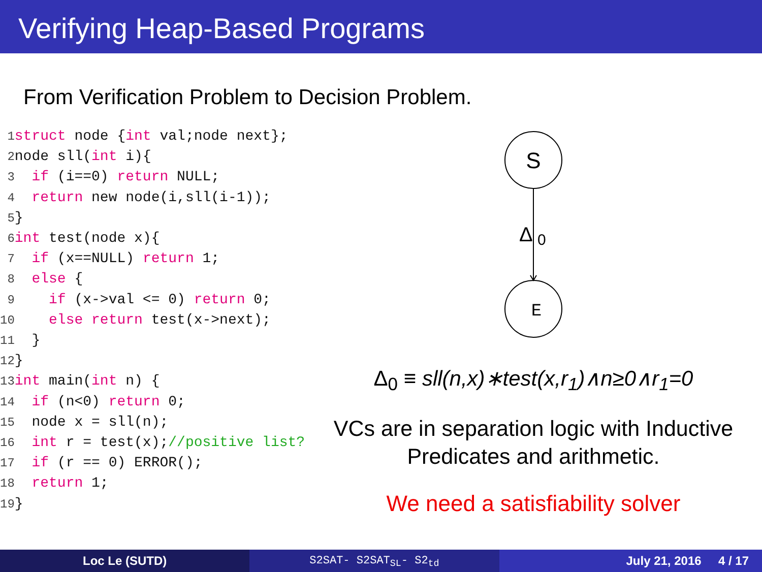Verifying Heap-Based Programs
From Verification Problem to Decision Problem.
1 struct node {int val;node next}; 2node sll(int i){ 3 if (i==0) return NULL; 4 return new node(i,sll(i-1)); 5} 6 int test(node x){ 7 if (x==NULL) return 1; 8 else { 9 if (x->val <= 0) return 0; 10 else return test(x->next); 11 } 12} 13 int main(int n) { 14 if (n<0) return 0; 15 node x = sll(n); 16 int r = test(x);//positive list? 17 if (r == 0) ERROR(); 18 return 1; 19}
S
Δ
0
E
Δ<sub>0</sub> ≡ sll(n,x)∗test(x,r<sub>1</sub>)∧n≥0∧r<sub>1</sub>=0
VCs are in separation logic with Inductive Predicates and arithmetic.
We need a satisfiability solver
Loc Le (SUTD) S2SAT- S2SAT<sub>SL</sub>- S2<sub>td</sub> July 21, 2016 4 / 17